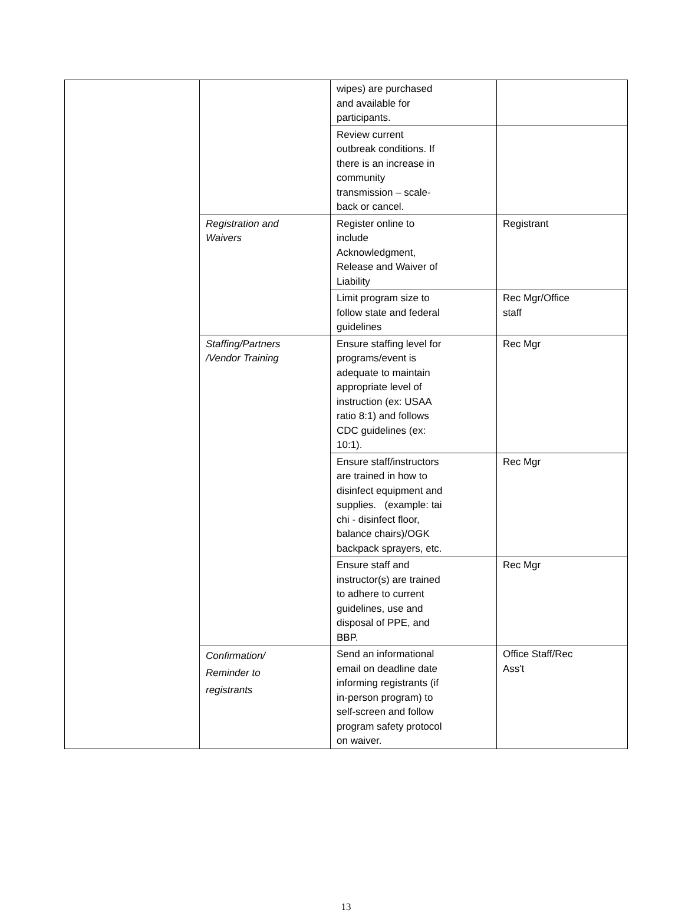| | | wipes) are purchased and available for participants. | |
| | | Review current outbreak conditions. If there is an increase in community transmission – scale- back or cancel. | |
| | Registration and Waivers | Register online to include Acknowledgment, Release and Waiver of Liability | Registrant |
| | | Limit program size to follow state and federal guidelines | Rec Mgr/Office staff |
| | Staffing/Partners /Vendor Training | Ensure staffing level for programs/event is adequate to maintain appropriate level of instruction (ex: USAA ratio 8:1) and follows CDC guidelines (ex: 10:1). | Rec Mgr |
| | | Ensure staff/instructors are trained in how to disinfect equipment and supplies. (example: tai chi - disinfect floor, balance chairs)/OGK backpack sprayers, etc. | Rec Mgr |
| | | Ensure staff and instructor(s) are trained to adhere to current guidelines, use and disposal of PPE, and BBP. | Rec Mgr |
| | Confirmation/ Reminder to registrants | Send an informational email on deadline date informing registrants (if in-person program) to self-screen and follow program safety protocol on waiver. | Office Staff/Rec Ass't |
13